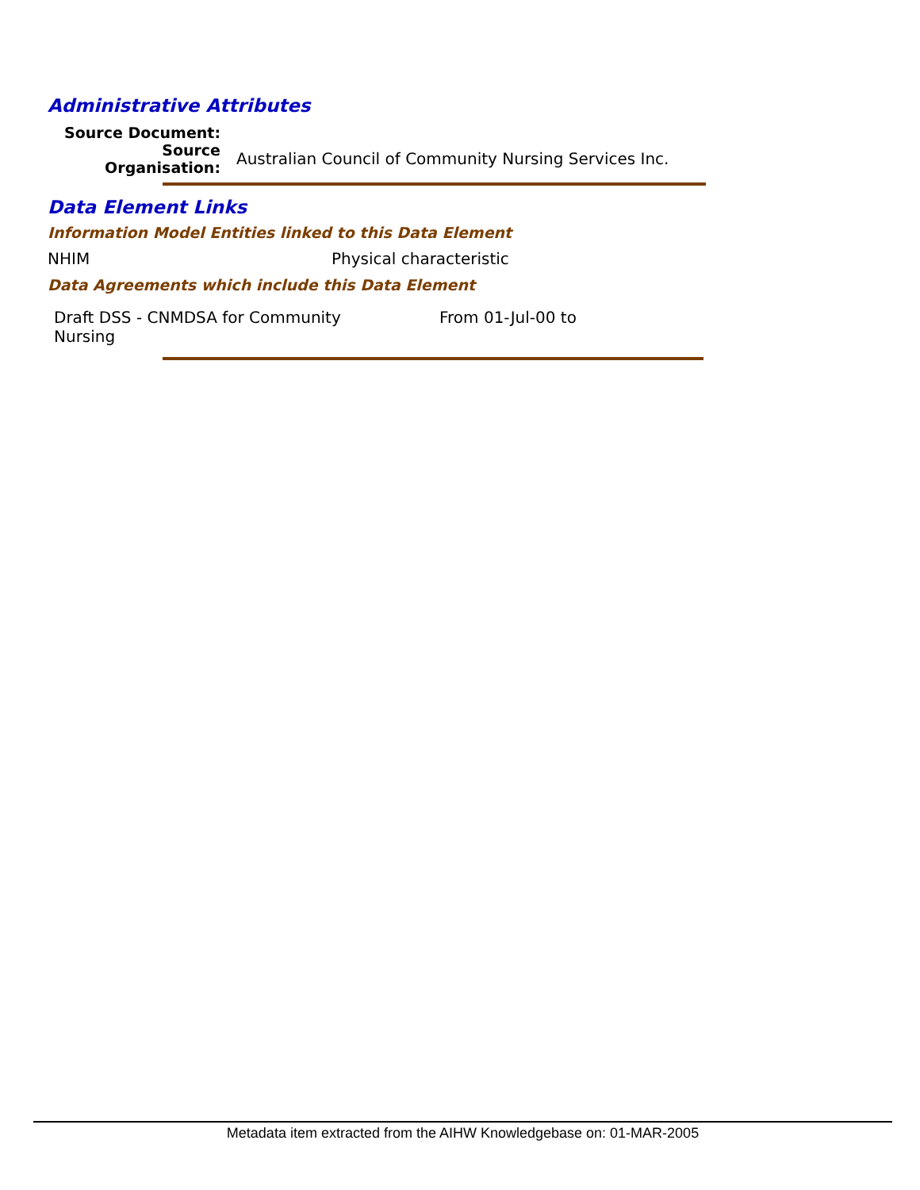Administrative Attributes
Source Document:
Source Organisation:
Australian Council of Community Nursing Services Inc.
Data Element Links
Information Model Entities linked to this Data Element
NHIM Physical characteristic
Data Agreements which include this Data Element
Draft DSS - CNMDSA for Community Nursing
From 01-Jul-00 to
Metadata item extracted from the AIHW Knowledgebase on: 01-MAR-2005